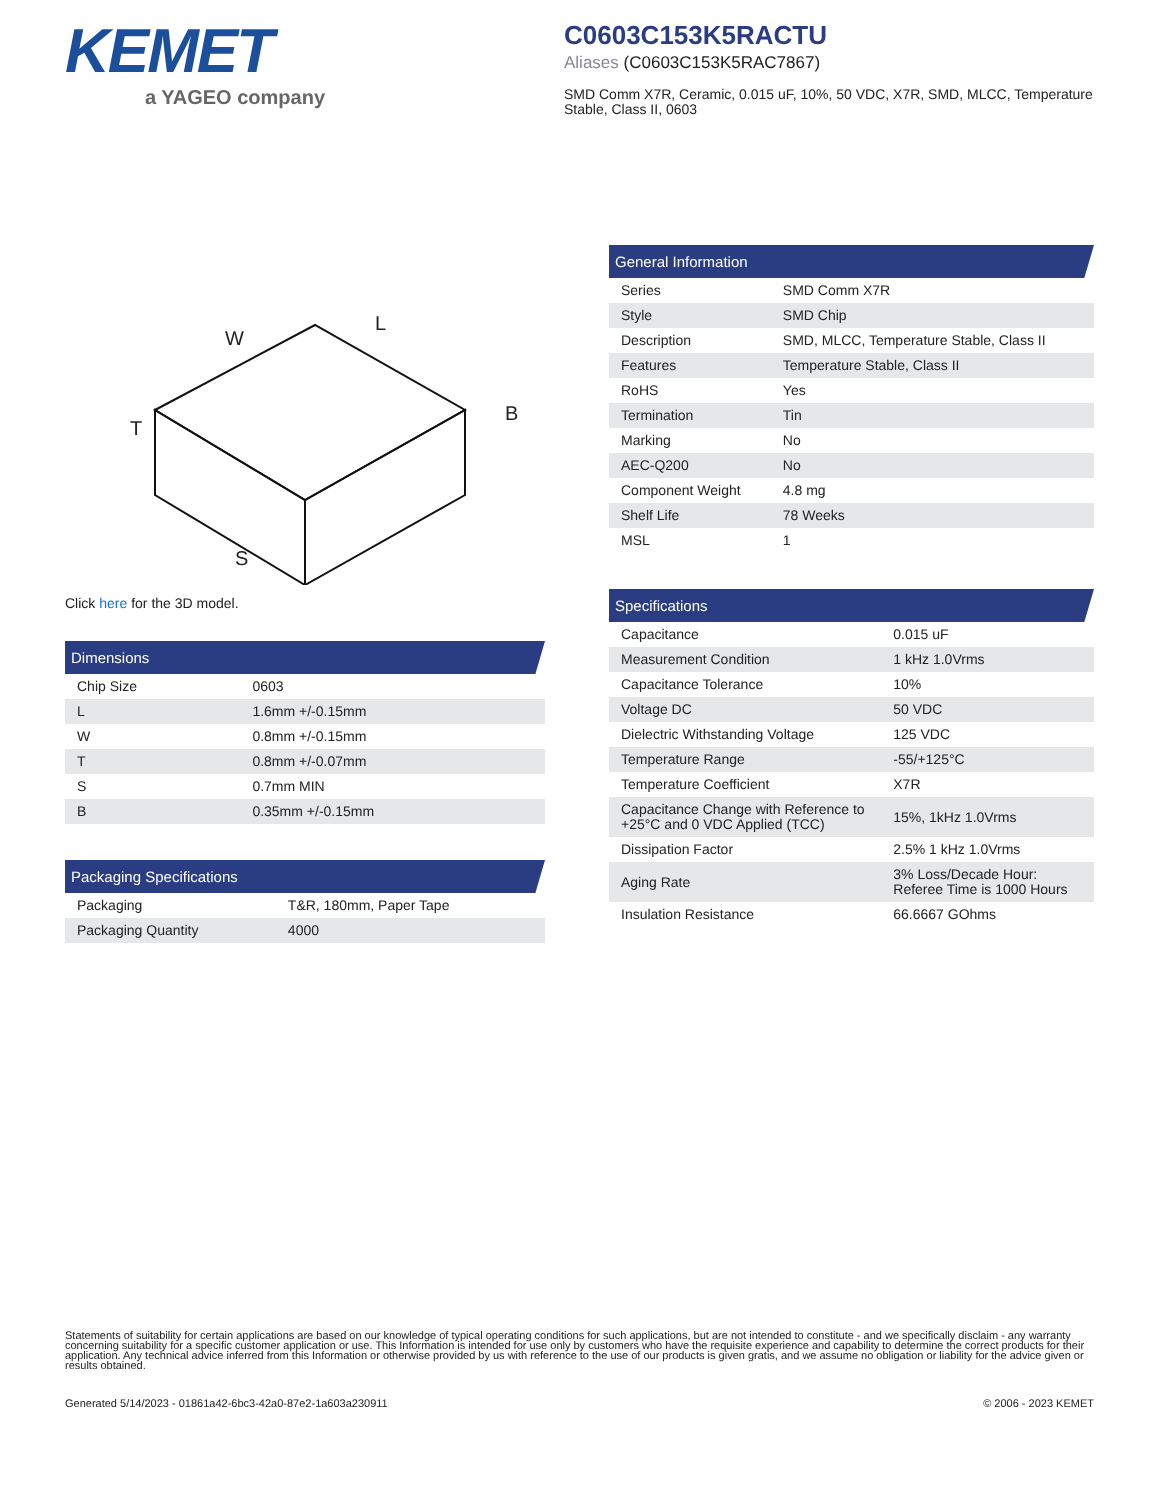KEMET
a YAGEO company
C0603C153K5RACTU
Aliases (C0603C153K5RAC7867)
SMD Comm X7R, Ceramic, 0.015 uF, 10%, 50 VDC, X7R, SMD, MLCC, Temperature Stable, Class II, 0603
W
L
B
T
S
Click here for the 3D model.
| Dimensions | |
| --- | --- |
| Chip Size | 0603 |
| L | 1.6mm +/-0.15mm |
| W | 0.8mm +/-0.15mm |
| T | 0.8mm +/-0.07mm |
| S | 0.7mm MIN |
| B | 0.35mm +/-0.15mm |
| Packaging Specifications | |
| --- | --- |
| Packaging | T&R, 180mm, Paper Tape |
| Packaging Quantity | 4000 |
| General Information | |
| --- | --- |
| Series | SMD Comm X7R |
| Style | SMD Chip |
| Description | SMD, MLCC, Temperature Stable, Class II |
| Features | Temperature Stable, Class II |
| RoHS | Yes |
| Termination | Tin |
| Marking | No |
| AEC-Q200 | No |
| Component Weight | 4.8 mg |
| Shelf Life | 78 Weeks |
| MSL | 1 |
| Specifications | |
| --- | --- |
| Capacitance | 0.015 uF |
| Measurement Condition | 1 kHz 1.0Vrms |
| Capacitance Tolerance | 10% |
| Voltage DC | 50 VDC |
| Dielectric Withstanding Voltage | 125 VDC |
| Temperature Range | -55/+125°C |
| Temperature Coefficient | X7R |
| Capacitance Change with Reference to +25°C and 0 VDC Applied (TCC) | 15%, 1kHz 1.0Vrms |
| Dissipation Factor | 2.5% 1 kHz 1.0Vrms |
| Aging Rate | 3% Loss/Decade Hour: Referee Time is 1000 Hours |
| Insulation Resistance | 66.6667 GOhms |
Statements of suitability for certain applications are based on our knowledge of typical operating conditions for such applications, but are not intended to constitute - and we specifically disclaim - any warranty concerning suitability for a specific customer application or use. This Information is intended for use only by customers who have the requisite experience and capability to determine the correct products for their application. Any technical advice inferred from this Information or otherwise provided by us with reference to the use of our products is given gratis, and we assume no obligation or liability for the advice given or results obtained.
Generated 5/14/2023 - 01861a42-6bc3-42a0-87e2-1a603a230911 © 2006 - 2023 KEMET